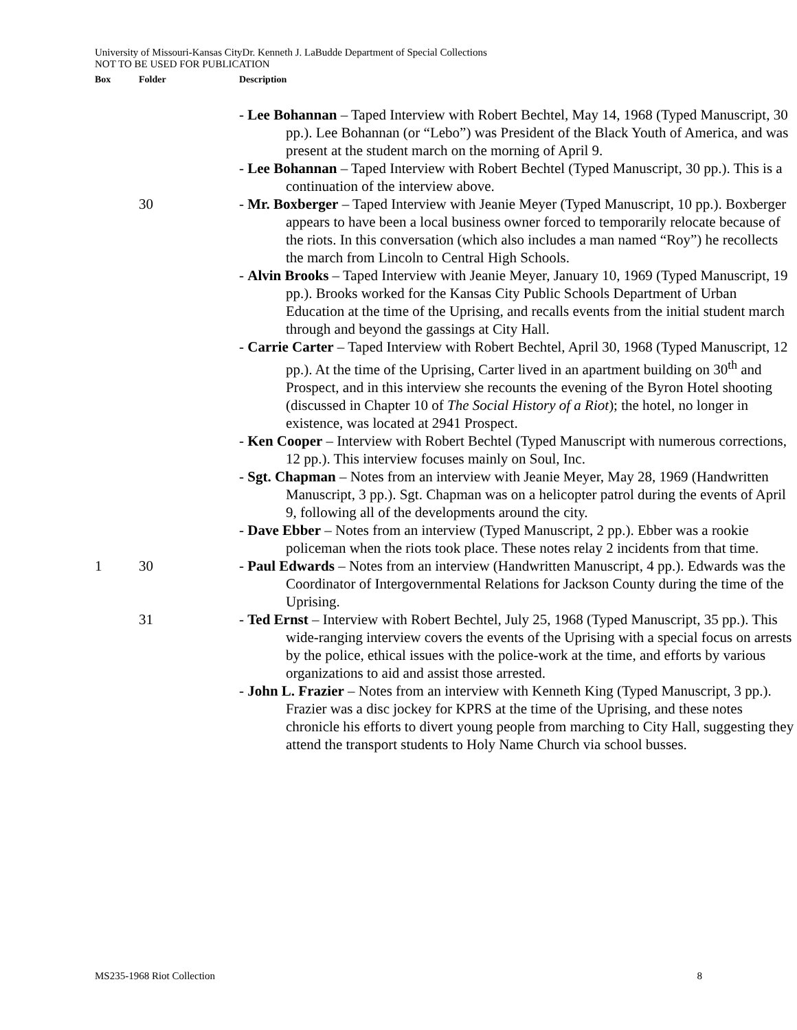University of Missouri-Kansas CityDr. Kenneth J. LaBudde Department of Special Collections
NOT TO BE USED FOR PUBLICATION
| Box | Folder | Description |
| --- | --- | --- |
| | | - Lee Bohannan – Taped Interview with Robert Bechtel, May 14, 1968 (Typed Manuscript, 30 pp.). Lee Bohannan (or “Lebo”) was President of the Black Youth of America, and was present at the student march on the morning of April 9. - Lee Bohannan – Taped Interview with Robert Bechtel (Typed Manuscript, 30 pp.). This is a continuation of the interview above. |
| | 30 | - Mr. Boxberger – Taped Interview with Jeanie Meyer (Typed Manuscript, 10 pp.). Boxberger appears to have been a local business owner forced to temporarily relocate because of the riots. In this conversation (which also includes a man named “Roy”) he recollects the march from Lincoln to Central High Schools. - Alvin Brooks – Taped Interview with Jeanie Meyer, January 10, 1969 (Typed Manuscript, 19 pp.). Brooks worked for the Kansas City Public Schools Department of Urban Education at the time of the Uprising, and recalls events from the initial student march through and beyond the gassings at City Hall. - Carrie Carter – Taped Interview with Robert Bechtel, April 30, 1968 (Typed Manuscript, 12 pp.). At the time of the Uprising, Carter lived in an apartment building on 30<sup>th</sup> and Prospect, and in this interview she recounts the evening of the Byron Hotel shooting (discussed in Chapter 10 of The Social History of a Riot ); the hotel, no longer in existence, was located at 2941 Prospect. - Ken Cooper – Interview with Robert Bechtel (Typed Manuscript with numerous corrections, 12 pp.). This interview focuses mainly on Soul, Inc. - Sgt. Chapman – Notes from an interview with Jeanie Meyer, May 28, 1969 (Handwritten Manuscript, 3 pp.). Sgt. Chapman was on a helicopter patrol during the events of April 9, following all of the developments around the city. - Dave Ebber – Notes from an interview (Typed Manuscript, 2 pp.). Ebber was a rookie policeman when the riots took place. These notes relay 2 incidents from that time. |
| 1 | 30 | - Paul Edwards – Notes from an interview (Handwritten Manuscript, 4 pp.). Edwards was the Coordinator of Intergovernmental Relations for Jackson County during the time of the Uprising. |
| | 31 | - Ted Ernst – Interview with Robert Bechtel, July 25, 1968 (Typed Manuscript, 35 pp.). This wide-ranging interview covers the events of the Uprising with a special focus on arrests by the police, ethical issues with the police-work at the time, and efforts by various organizations to aid and assist those arrested. - John L. Frazier – Notes from an interview with Kenneth King (Typed Manuscript, 3 pp.). Frazier was a disc jockey for KPRS at the time of the Uprising, and these notes chronicle his efforts to divert young people from marching to City Hall, suggesting they attend the transport students to Holy Name Church via school busses. |
MS235-1968 Riot Collection 8